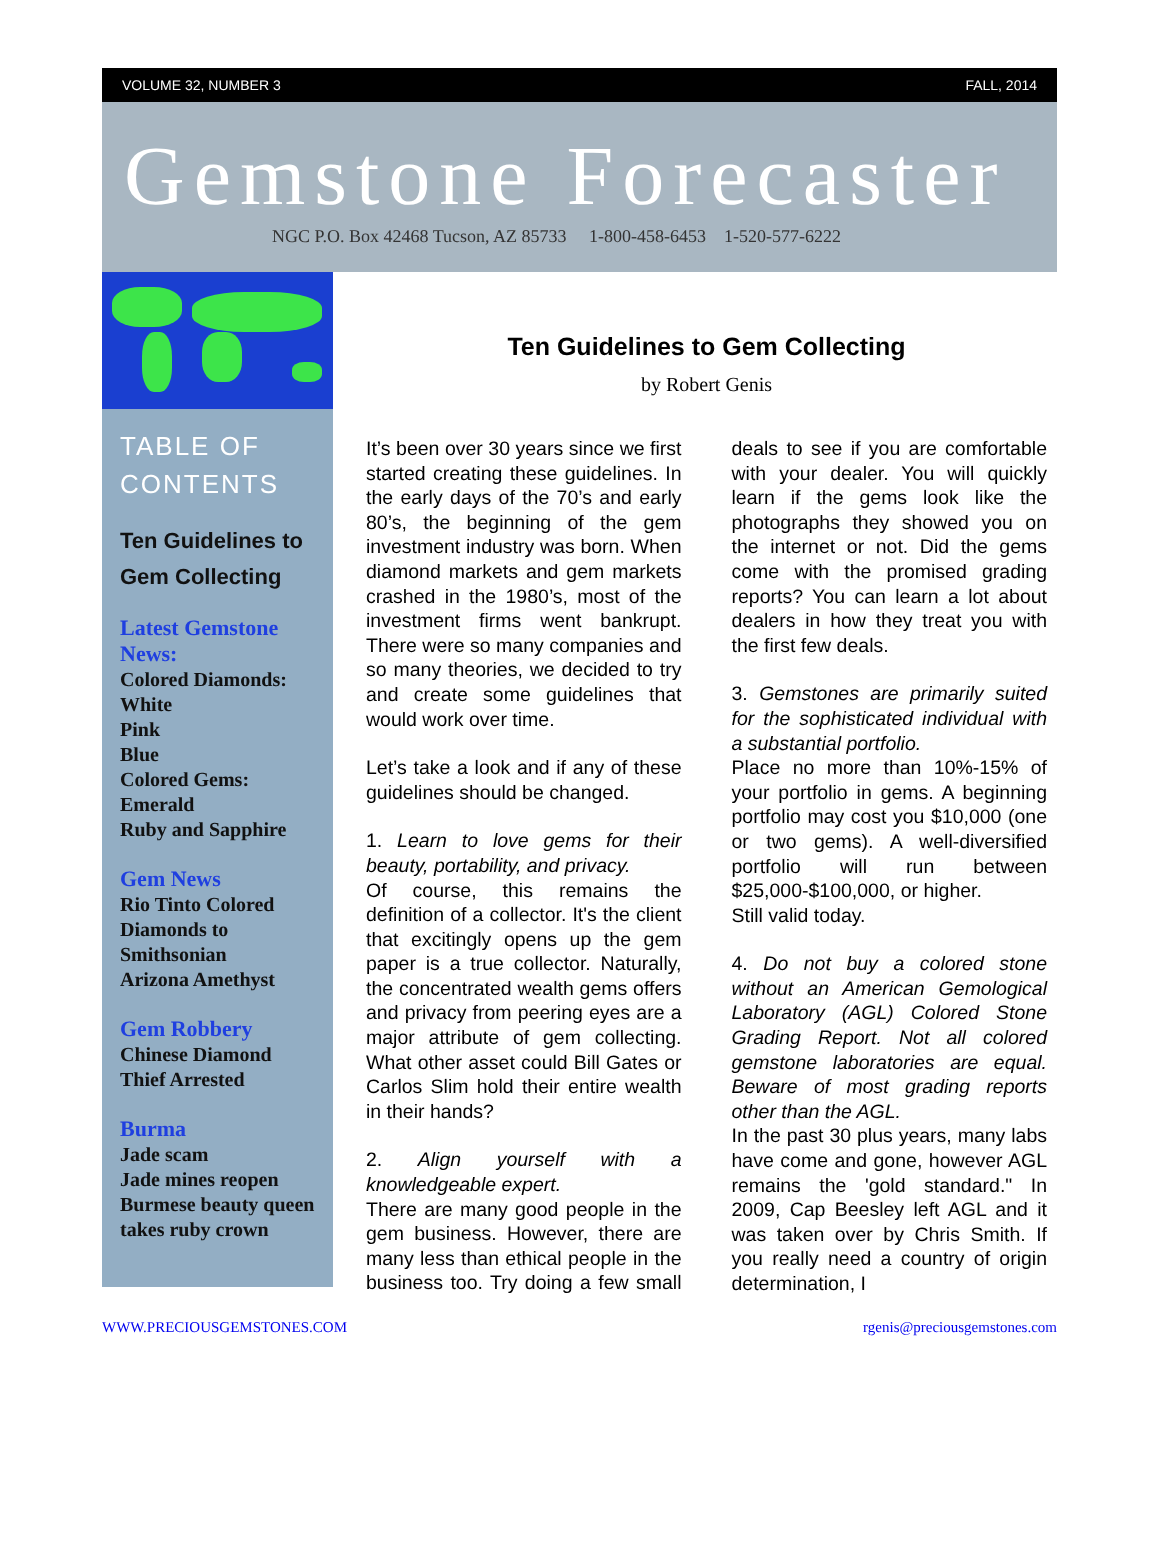VOLUME 32, NUMBER 3 FALL, 2014
Gemstone Forecaster
NGC P.O. Box 42468 Tucson, AZ 85733 1-800-458-6453 1-520-577-6222
TABLE OF CONTENTS
Ten Guidelines to Gem Collecting
Latest Gemstone News:
Colored Diamonds:
White
Pink
Blue
Colored Gems:
Emerald
Ruby and Sapphire
Gem News
Rio Tinto Colored Diamonds to Smithsonian
Arizona Amethyst
Gem Robbery
Chinese Diamond Thief Arrested
Burma
Jade scam
Jade mines reopen
Burmese beauty queen takes ruby crown
Ten Guidelines to Gem Collecting
by Robert Genis
It’s been over 30 years since we first started creating these guidelines. In the early days of the 70’s and early 80’s, the beginning of the gem investment industry was born. When diamond markets and gem markets crashed in the 1980’s, most of the investment firms went bankrupt. There were so many companies and so many theories, we decided to try and create some guidelines that would work over time.
Let’s take a look and if any of these guidelines should be changed.
1. Learn to love gems for their beauty, portability, and privacy.
Of course, this remains the definition of a collector. It's the client that excitingly opens up the gem paper is a true collector. Naturally, the concentrated wealth gems offers and privacy from peering eyes are a major attribute of gem collecting. What other asset could Bill Gates or Carlos Slim hold their entire wealth in their hands?
2. Align yourself with a knowledgeable expert.
There are many good people in the gem business. However, there are many less than ethical people in the business too. Try doing a few small deals to see if you are comfortable with your dealer. You will quickly learn if the gems look like the photographs they showed you on the internet or not. Did the gems come with the promised grading reports? You can learn a lot about dealers in how they treat you with the first few deals.
3. Gemstones are primarily suited for the sophisticated individual with a substantial portfolio.
Place no more than 10%-15% of your portfolio in gems. A beginning portfolio may cost you $10,000 (one or two gems). A well-diversified portfolio will run between $25,000-$100,000, or higher.
Still valid today.
4. Do not buy a colored stone without an American Gemological Laboratory (AGL) Colored Stone Grading Report. Not all colored gemstone laboratories are equal. Beware of most grading reports other than the AGL.
In the past 30 plus years, many labs have come and gone, however AGL remains the 'gold standard." In 2009, Cap Beesley left AGL and it was taken over by Chris Smith. If you really need a country of origin determination, I
WWW.PRECIOUSGEMSTONES.COM rgenis@preciousgemstones.com